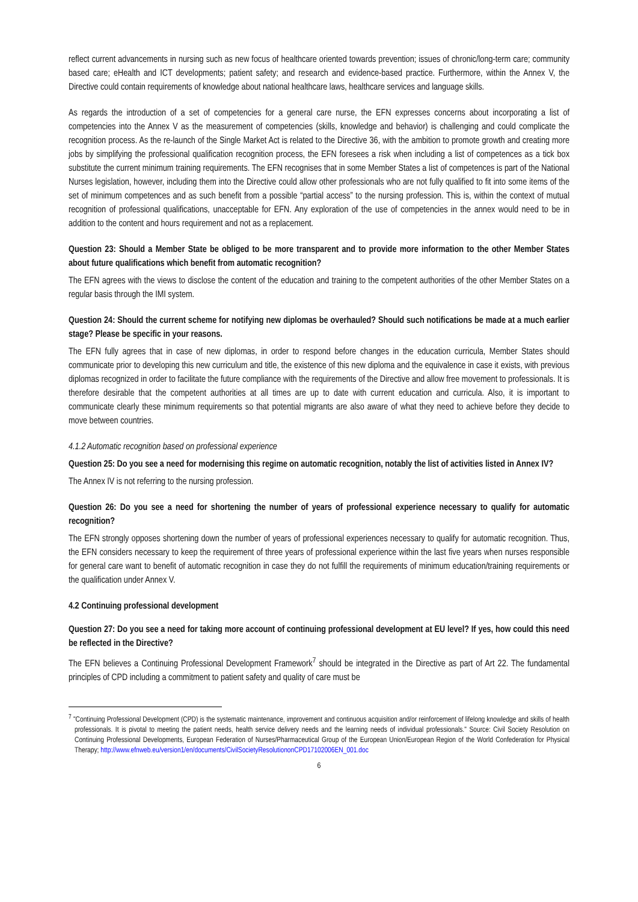reflect current advancements in nursing such as new focus of healthcare oriented towards prevention; issues of chronic/long-term care; community based care; eHealth and ICT developments; patient safety; and research and evidence-based practice. Furthermore, within the Annex V, the Directive could contain requirements of knowledge about national healthcare laws, healthcare services and language skills.
As regards the introduction of a set of competencies for a general care nurse, the EFN expresses concerns about incorporating a list of competencies into the Annex V as the measurement of competencies (skills, knowledge and behavior) is challenging and could complicate the recognition process. As the re-launch of the Single Market Act is related to the Directive 36, with the ambition to promote growth and creating more jobs by simplifying the professional qualification recognition process, the EFN foresees a risk when including a list of competences as a tick box substitute the current minimum training requirements. The EFN recognises that in some Member States a list of competences is part of the National Nurses legislation, however, including them into the Directive could allow other professionals who are not fully qualified to fit into some items of the set of minimum competences and as such benefit from a possible “partial access” to the nursing profession. This is, within the context of mutual recognition of professional qualifications, unacceptable for EFN. Any exploration of the use of competencies in the annex would need to be in addition to the content and hours requirement and not as a replacement.
Question 23: Should a Member State be obliged to be more transparent and to provide more information to the other Member States about future qualifications which benefit from automatic recognition?
The EFN agrees with the views to disclose the content of the education and training to the competent authorities of the other Member States on a regular basis through the IMI system.
Question 24: Should the current scheme for notifying new diplomas be overhauled? Should such notifications be made at a much earlier stage? Please be specific in your reasons.
The EFN fully agrees that in case of new diplomas, in order to respond before changes in the education curricula, Member States should communicate prior to developing this new curriculum and title, the existence of this new diploma and the equivalence in case it exists, with previous diplomas recognized in order to facilitate the future compliance with the requirements of the Directive and allow free movement to professionals. It is therefore desirable that the competent authorities at all times are up to date with current education and curricula. Also, it is important to communicate clearly these minimum requirements so that potential migrants are also aware of what they need to achieve before they decide to move between countries.
4.1.2 Automatic recognition based on professional experience
Question 25: Do you see a need for modernising this regime on automatic recognition, notably the list of activities listed in Annex IV?
The Annex IV is not referring to the nursing profession.
Question 26: Do you see a need for shortening the number of years of professional experience necessary to qualify for automatic recognition?
The EFN strongly opposes shortening down the number of years of professional experiences necessary to qualify for automatic recognition. Thus, the EFN considers necessary to keep the requirement of three years of professional experience within the last five years when nurses responsible for general care want to benefit of automatic recognition in case they do not fulfill the requirements of minimum education/training requirements or the qualification under Annex V.
4.2 Continuing professional development
Question 27: Do you see a need for taking more account of continuing professional development at EU level? If yes, how could this need be reflected in the Directive?
The EFN believes a Continuing Professional Development Framework<sup>7</sup> should be integrated in the Directive as part of Art 22. The fundamental principles of CPD including a commitment to patient safety and quality of care must be
<sup>7</sup> "Continuing Professional Development (CPD) is the systematic maintenance, improvement and continuous acquisition and/or reinforcement of lifelong knowledge and skills of health professionals. It is pivotal to meeting the patient needs, health service delivery needs and the learning needs of individual professionals." Source: Civil Society Resolution on Continuing Professional Developments, European Federation of Nurses/Pharmaceutical Group of the European Union/European Region of the World Confederation for Physical Therapy; http://www.efnweb.eu/version1/en/documents/CivilSocietyResolutiononCPD17102006EN_001.doc
6